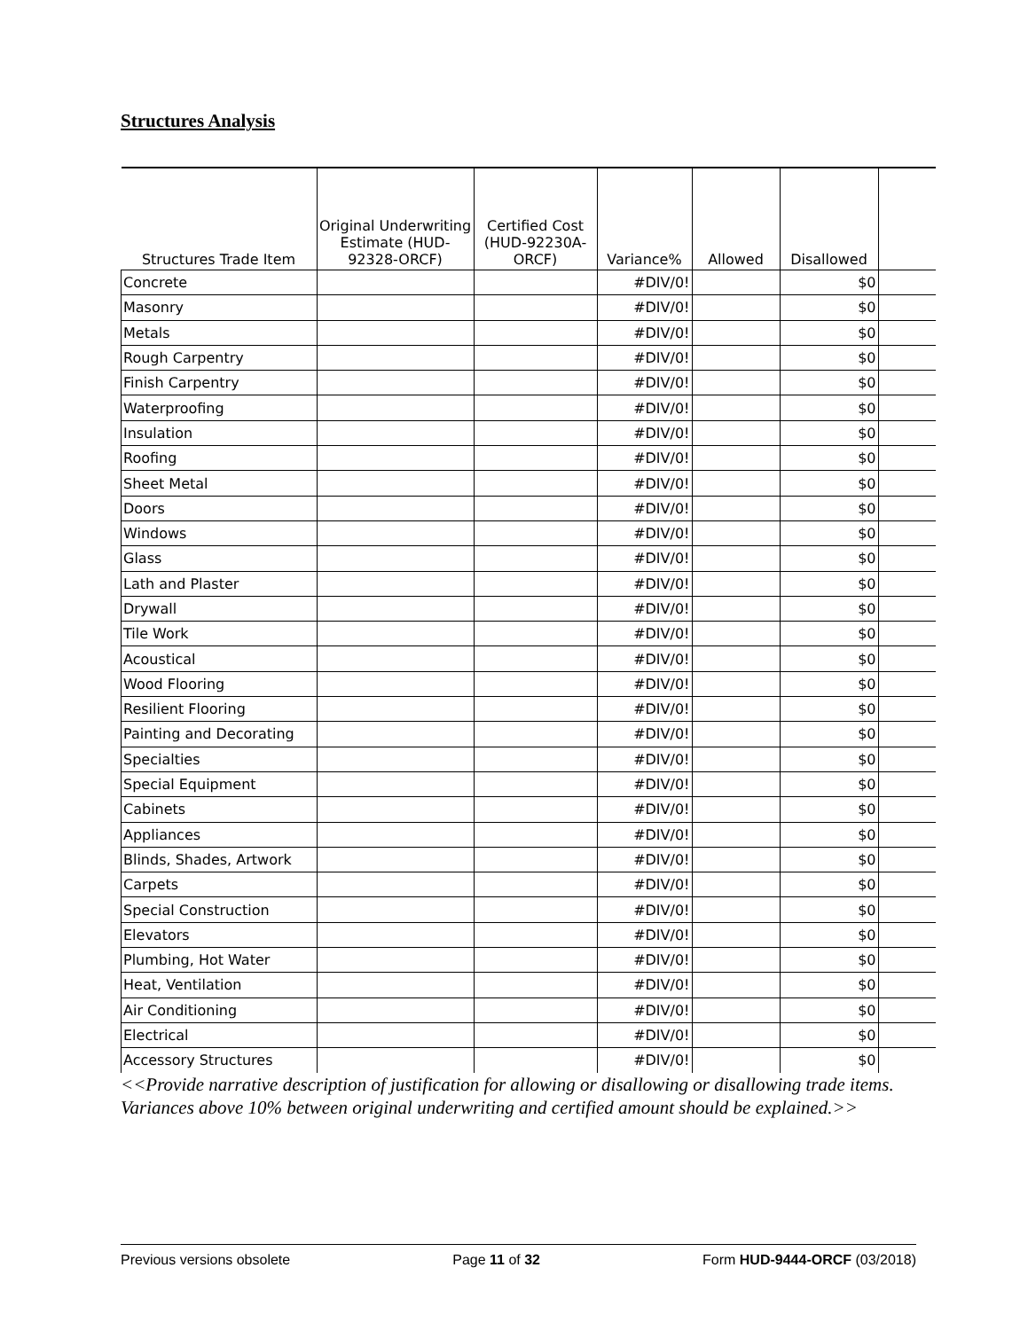Structures Analysis
| Structures Trade Item | Original Underwriting Estimate (HUD-92328-ORCF) | Certified Cost (HUD-92230A-ORCF) | Variance% | Allowed | Disallowed | |
| --- | --- | --- | --- | --- | --- | --- |
| Concrete | | | #DIV/0! | | $0 | |
| Masonry | | | #DIV/0! | | $0 | |
| Metals | | | #DIV/0! | | $0 | |
| Rough Carpentry | | | #DIV/0! | | $0 | |
| Finish Carpentry | | | #DIV/0! | | $0 | |
| Waterproofing | | | #DIV/0! | | $0 | |
| Insulation | | | #DIV/0! | | $0 | |
| Roofing | | | #DIV/0! | | $0 | |
| Sheet Metal | | | #DIV/0! | | $0 | |
| Doors | | | #DIV/0! | | $0 | |
| Windows | | | #DIV/0! | | $0 | |
| Glass | | | #DIV/0! | | $0 | |
| Lath and Plaster | | | #DIV/0! | | $0 | |
| Drywall | | | #DIV/0! | | $0 | |
| Tile Work | | | #DIV/0! | | $0 | |
| Acoustical | | | #DIV/0! | | $0 | |
| Wood Flooring | | | #DIV/0! | | $0 | |
| Resilient Flooring | | | #DIV/0! | | $0 | |
| Painting and Decorating | | | #DIV/0! | | $0 | |
| Specialties | | | #DIV/0! | | $0 | |
| Special Equipment | | | #DIV/0! | | $0 | |
| Cabinets | | | #DIV/0! | | $0 | |
| Appliances | | | #DIV/0! | | $0 | |
| Blinds, Shades, Artwork | | | #DIV/0! | | $0 | |
| Carpets | | | #DIV/0! | | $0 | |
| Special Construction | | | #DIV/0! | | $0 | |
| Elevators | | | #DIV/0! | | $0 | |
| Plumbing, Hot Water | | | #DIV/0! | | $0 | |
| Heat, Ventilation | | | #DIV/0! | | $0 | |
| Air Conditioning | | | #DIV/0! | | $0 | |
| Electrical | | | #DIV/0! | | $0 | |
| Accessory Structures | | | #DIV/0! | | $0 | |
<<Provide narrative description of justification for allowing or disallowing or disallowing trade items. Variances above 10% between original underwriting and certified amount should be explained.>>
Previous versions obsolete Page 11 of 32 Form HUD-9444-ORCF (03/2018)